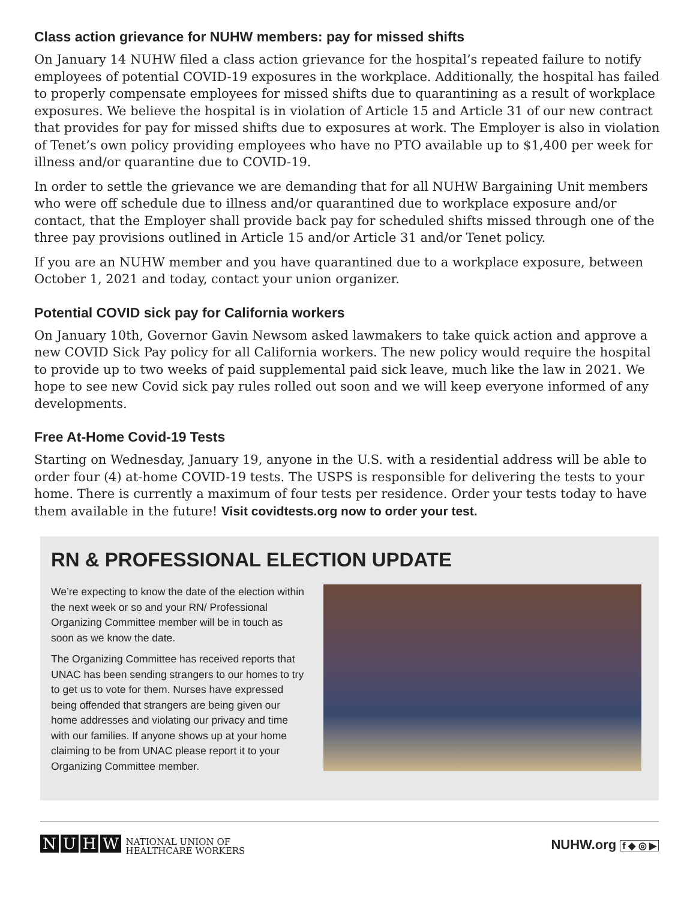Class action grievance for NUHW members: pay for missed shifts
On January 14 NUHW filed a class action grievance for the hospital’s repeated failure to notify employees of potential COVID-19 exposures in the workplace. Additionally, the hospital has failed to properly compensate employees for missed shifts due to quarantining as a result of workplace exposures. We believe the hospital is in violation of Article 15 and Article 31 of our new contract that provides for pay for missed shifts due to exposures at work. The Employer is also in violation of Tenet’s own policy providing employees who have no PTO available up to $1,400 per week for illness and/or quarantine due to COVID-19.
In order to settle the grievance we are demanding that for all NUHW Bargaining Unit members who were off schedule due to illness and/or quarantined due to workplace exposure and/or contact, that the Employer shall provide back pay for scheduled shifts missed through one of the three pay provisions outlined in Article 15 and/or Article 31 and/or Tenet policy.
If you are an NUHW member and you have quarantined due to a workplace exposure, between October 1, 2021 and today, contact your union organizer.
Potential COVID sick pay for California workers
On January 10th, Governor Gavin Newsom asked lawmakers to take quick action and approve a new COVID Sick Pay policy for all California workers. The new policy would require the hospital to provide up to two weeks of paid supplemental paid sick leave, much like the law in 2021. We hope to see new Covid sick pay rules rolled out soon and we will keep everyone informed of any developments.
Free At-Home Covid-19 Tests
Starting on Wednesday, January 19, anyone in the U.S. with a residential address will be able to order four (4) at-home COVID-19 tests. The USPS is responsible for delivering the tests to your home. There is currently a maximum of four tests per residence. Order your tests today to have them available in the future! Visit covidtests.org now to order your test.
RN & PROFESSIONAL ELECTION UPDATE
We’re expecting to know the date of the election within the next week or so and your RN/ Professional Organizing Committee member will be in touch as soon as we know the date.
The Organizing Committee has received reports that UNAC has been sending strangers to our homes to try to get us to vote for them. Nurses have expressed being offended that strangers are being given our home addresses and violating our privacy and time with our families. If anyone shows up at your home claiming to be from UNAC please report it to your Organizing Committee member.
NUHW NATIONAL UNION OF
HEALTHCARE WORKERS
NUHW.org f ◆ ◎ ▶